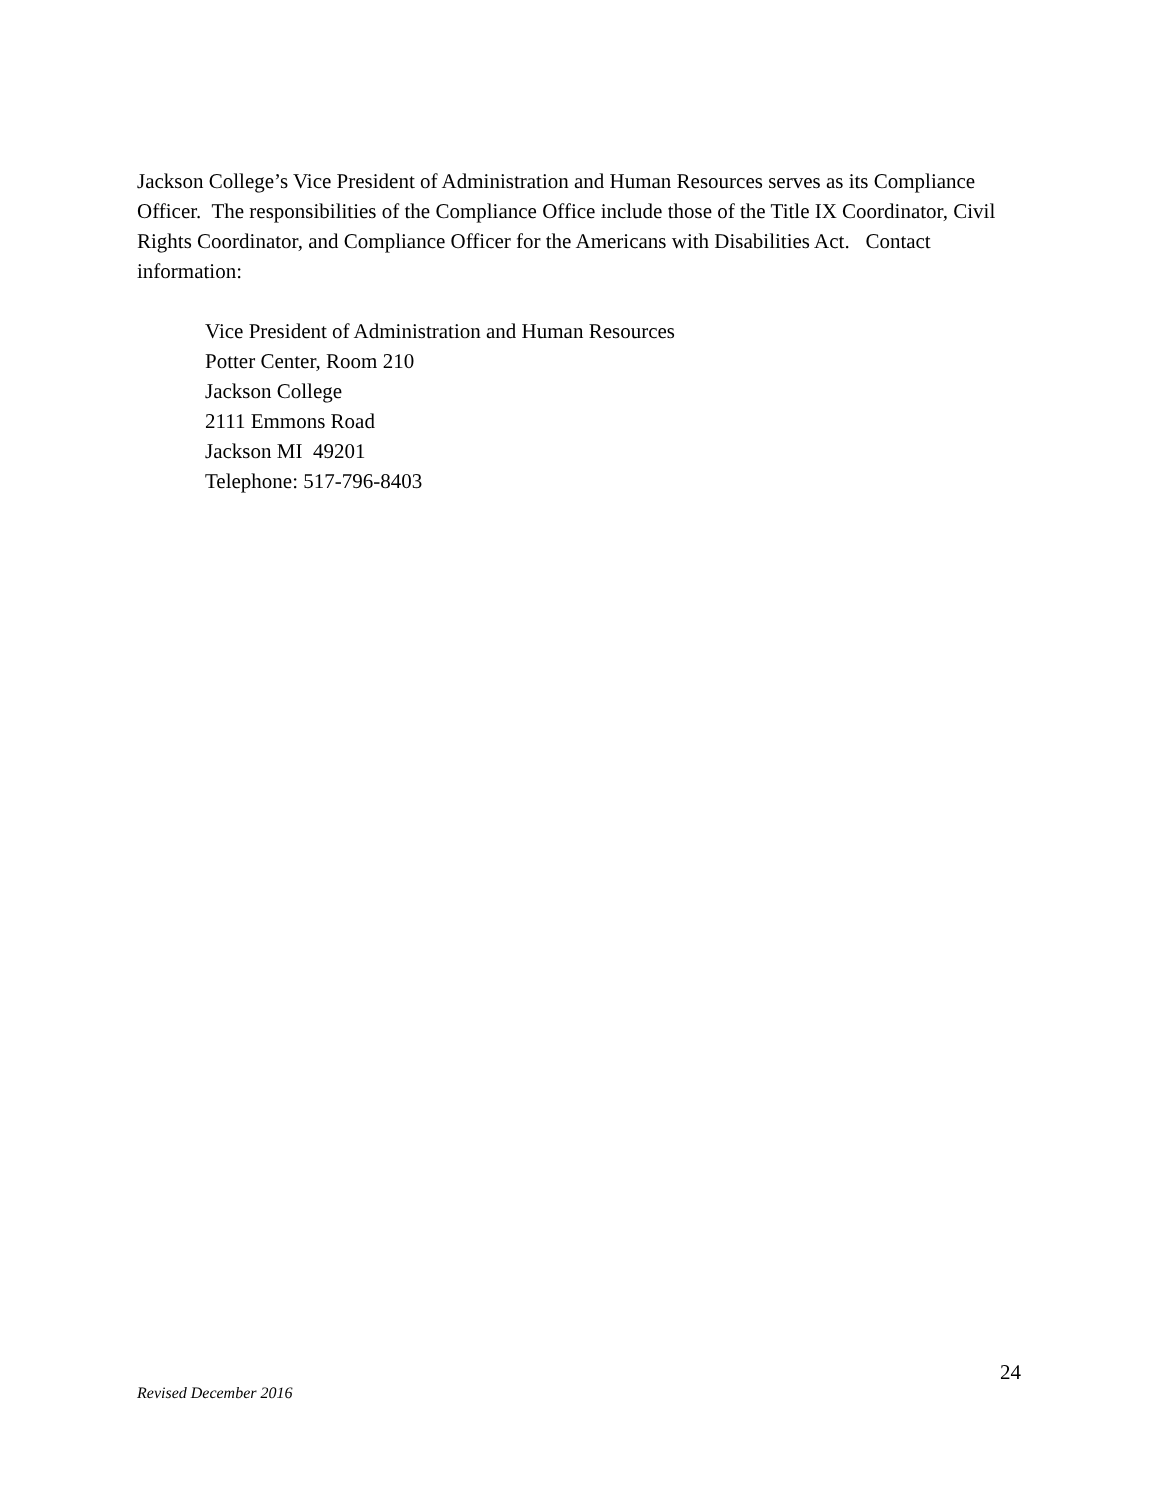Jackson College’s Vice President of Administration and Human Resources serves as its Compliance Officer. The responsibilities of the Compliance Office include those of the Title IX Coordinator, Civil Rights Coordinator, and Compliance Officer for the Americans with Disabilities Act. Contact information:
Vice President of Administration and Human Resources
Potter Center, Room 210
Jackson College
2111 Emmons Road
Jackson MI 49201
Telephone: 517-796-8403
24
Revised December 2016